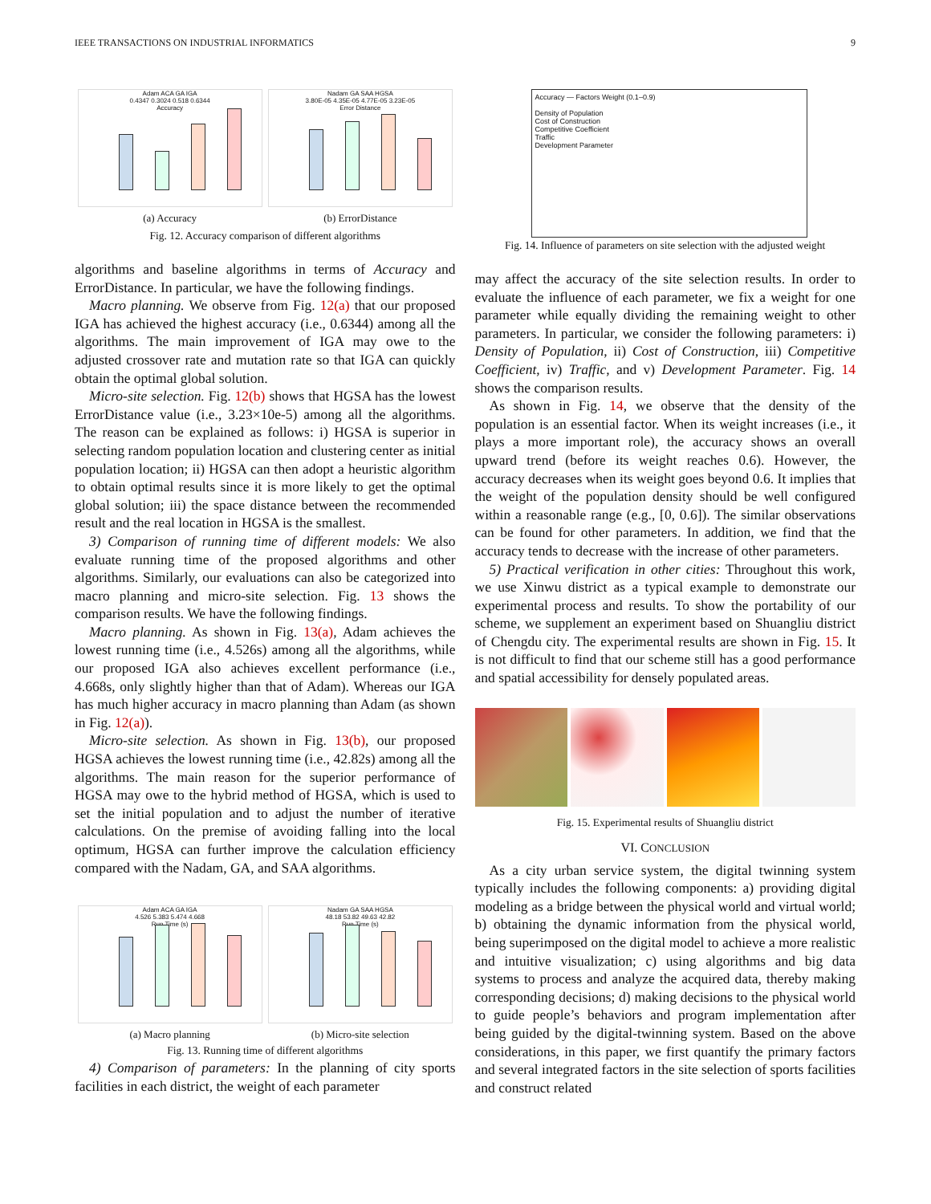IEEE TRANSACTIONS ON INDUSTRIAL INFORMATICS 9
Adam ACA GA IGA
0.4347 0.3024 0.518 0.6344
Accuracy
(a) Accuracy
Nadam GA SAA HGSA
3.80E-05 4.35E-05 4.77E-05 3.23E-05
Error Distance
(b) ErrorDistance
Fig. 12. Accuracy comparison of different algorithms
algorithms and baseline algorithms in terms of Accuracy and ErrorDistance. In particular, we have the following findings.
Macro planning. We observe from Fig. 12(a) that our proposed IGA has achieved the highest accuracy (i.e., 0.6344) among all the algorithms. The main improvement of IGA may owe to the adjusted crossover rate and mutation rate so that IGA can quickly obtain the optimal global solution.
Micro-site selection. Fig. 12(b) shows that HGSA has the lowest ErrorDistance value (i.e., 3.23×10e-5) among all the algorithms. The reason can be explained as follows: i) HGSA is superior in selecting random population location and clustering center as initial population location; ii) HGSA can then adopt a heuristic algorithm to obtain optimal results since it is more likely to get the optimal global solution; iii) the space distance between the recommended result and the real location in HGSA is the smallest.
3) Comparison of running time of different models: We also evaluate running time of the proposed algorithms and other algorithms. Similarly, our evaluations can also be categorized into macro planning and micro-site selection. Fig. 13 shows the comparison results. We have the following findings.
Macro planning. As shown in Fig. 13(a), Adam achieves the lowest running time (i.e., 4.526s) among all the algorithms, while our proposed IGA also achieves excellent performance (i.e., 4.668s, only slightly higher than that of Adam). Whereas our IGA has much higher accuracy in macro planning than Adam (as shown in Fig. 12(a)).
Micro-site selection. As shown in Fig. 13(b), our proposed HGSA achieves the lowest running time (i.e., 42.82s) among all the algorithms. The main reason for the superior performance of HGSA may owe to the hybrid method of HGSA, which is used to set the initial population and to adjust the number of iterative calculations. On the premise of avoiding falling into the local optimum, HGSA can further improve the calculation efficiency compared with the Nadam, GA, and SAA algorithms.
Adam ACA GA IGA
4.526 5.383 5.474 4.668
Run Time (s)
(a) Macro planning
Nadam GA SAA HGSA
48.18 53.82 49.63 42.82
Run Time (s)
(b) Micro-site selection
Fig. 13. Running time of different algorithms
4) Comparison of parameters: In the planning of city sports facilities in each district, the weight of each parameter
Accuracy — Factors Weight (0.1–0.9)
Density of Population
Cost of Construction
Competitive Coefficient
Traffic
Development Parameter
Fig. 14. Influence of parameters on site selection with the adjusted weight
may affect the accuracy of the site selection results. In order to evaluate the influence of each parameter, we fix a weight for one parameter while equally dividing the remaining weight to other parameters. In particular, we consider the following parameters: i) Density of Population, ii) Cost of Construction, iii) Competitive Coefficient, iv) Traffic, and v) Development Parameter. Fig. 14 shows the comparison results.
As shown in Fig. 14, we observe that the density of the population is an essential factor. When its weight increases (i.e., it plays a more important role), the accuracy shows an overall upward trend (before its weight reaches 0.6). However, the accuracy decreases when its weight goes beyond 0.6. It implies that the weight of the population density should be well configured within a reasonable range (e.g., [0, 0.6]). The similar observations can be found for other parameters. In addition, we find that the accuracy tends to decrease with the increase of other parameters.
5) Practical verification in other cities: Throughout this work, we use Xinwu district as a typical example to demonstrate our experimental process and results. To show the portability of our scheme, we supplement an experiment based on Shuangliu district of Chengdu city. The experimental results are shown in Fig. 15. It is not difficult to find that our scheme still has a good performance and spatial accessibility for densely populated areas.
Fig. 15. Experimental results of Shuangliu district
VI. CONCLUSION
As a city urban service system, the digital twinning system typically includes the following components: a) providing digital modeling as a bridge between the physical world and virtual world; b) obtaining the dynamic information from the physical world, being superimposed on the digital model to achieve a more realistic and intuitive visualization; c) using algorithms and big data systems to process and analyze the acquired data, thereby making corresponding decisions; d) making decisions to the physical world to guide people’s behaviors and program implementation after being guided by the digital-twinning system. Based on the above considerations, in this paper, we first quantify the primary factors and several integrated factors in the site selection of sports facilities and construct related